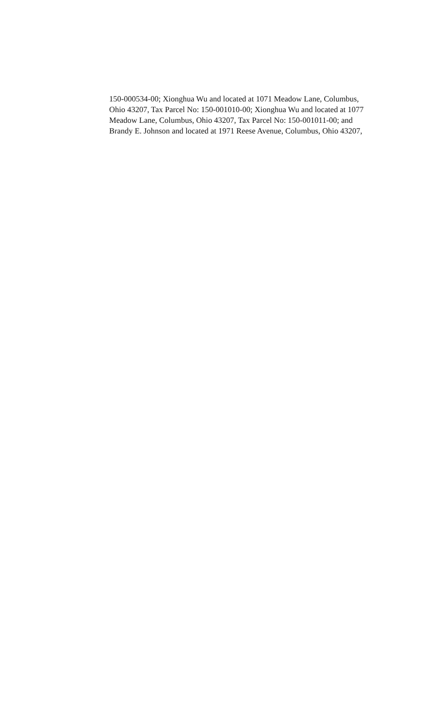150-000534-00; Xionghua Wu and located at 1071 Meadow Lane, Columbus,
Ohio 43207, Tax Parcel No: 150-001010-00; Xionghua Wu and located at 1077
Meadow Lane, Columbus, Ohio 43207, Tax Parcel No: 150-001011-00; and
Brandy E. Johnson and located at 1971 Reese Avenue, Columbus, Ohio 43207,